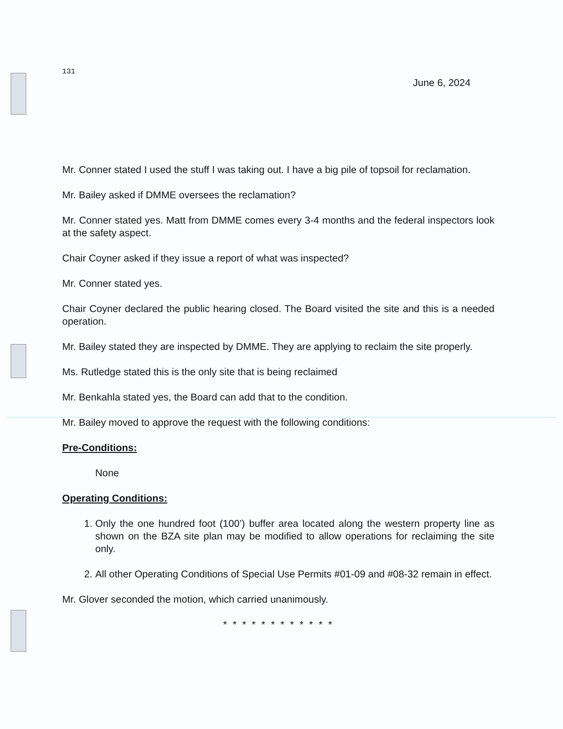131
June 6, 2024
Mr. Conner stated I used the stuff I was taking out. I have a big pile of topsoil for reclamation.
Mr. Bailey asked if DMME oversees the reclamation?
Mr. Conner stated yes. Matt from DMME comes every 3-4 months and the federal inspectors look at the safety aspect.
Chair Coyner asked if they issue a report of what was inspected?
Mr. Conner stated yes.
Chair Coyner declared the public hearing closed. The Board visited the site and this is a needed operation.
Mr. Bailey stated they are inspected by DMME. They are applying to reclaim the site properly.
Ms. Rutledge stated this is the only site that is being reclaimed
Mr. Benkahla stated yes, the Board can add that to the condition.
Mr. Bailey moved to approve the request with the following conditions:
Pre-Conditions:
None
Operating Conditions:
1. Only the one hundred foot (100’) buffer area located along the western property line as shown on the BZA site plan may be modified to allow operations for reclaiming the site only.
2. All other Operating Conditions of Special Use Permits #01-09 and #08-32 remain in effect.
Mr. Glover seconded the motion, which carried unanimously.
* * * * * * * * * * * *